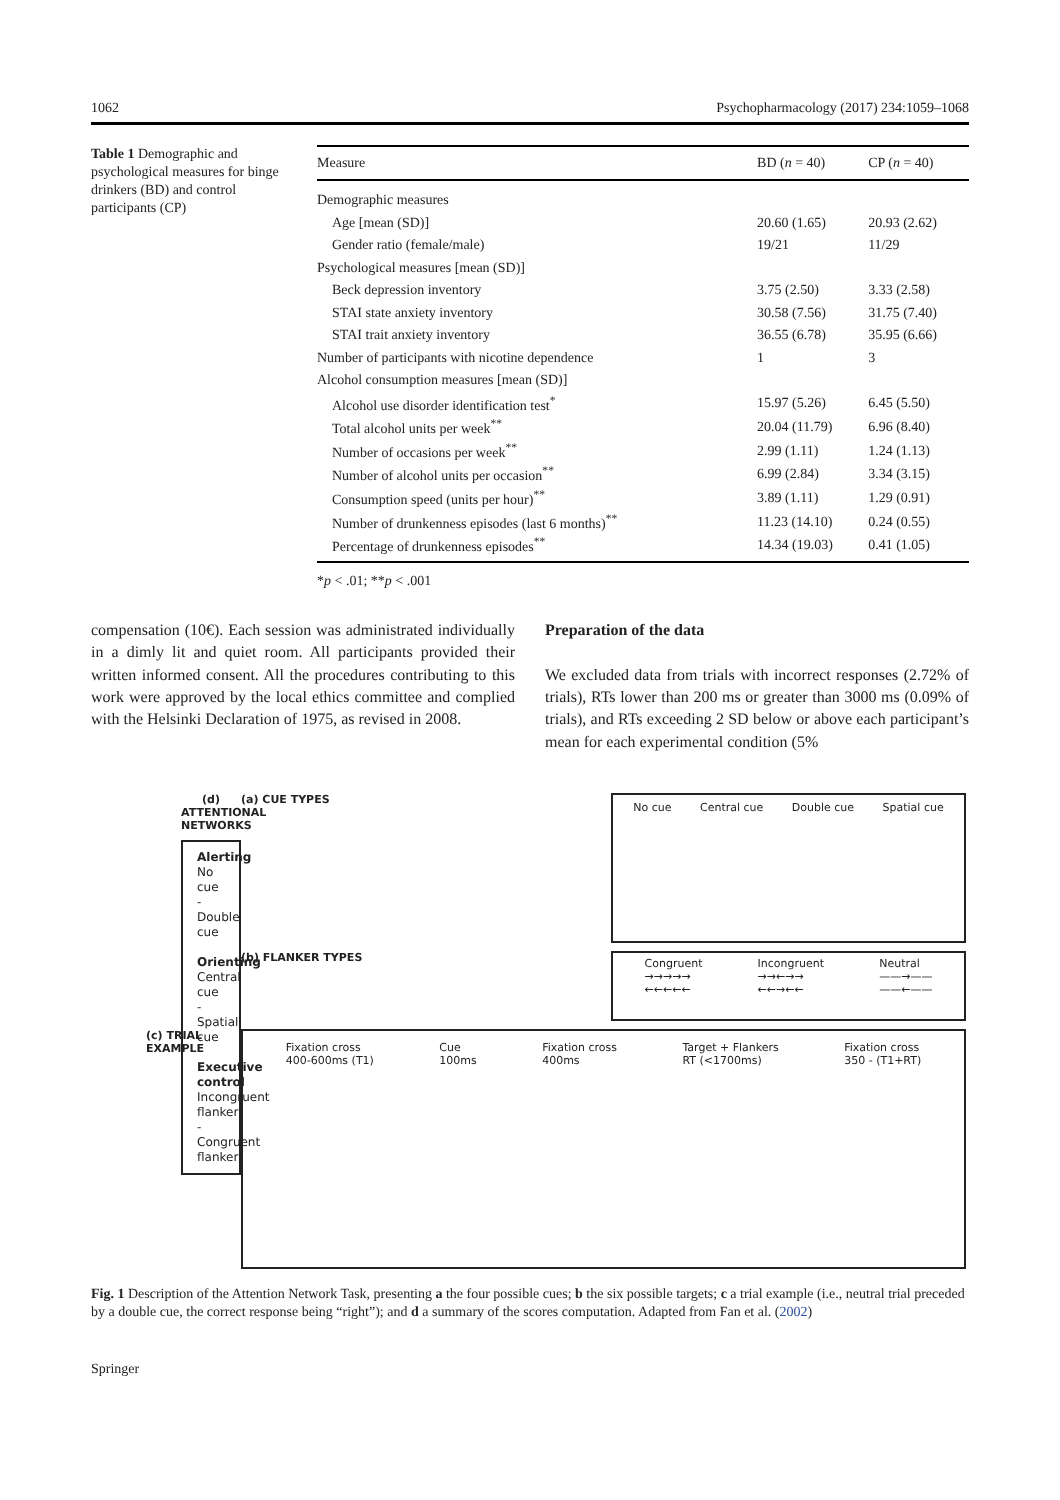1062 Psychopharmacology (2017) 234:1059–1068
Table 1 Demographic and psychological measures for binge drinkers (BD) and control participants (CP)
| Measure | BD ( n = 40) | CP ( n = 40) |
| --- | --- | --- |
| Demographic measures | | |
| Age [mean (SD)] | 20.60 (1.65) | 20.93 (2.62) |
| Gender ratio (female/male) | 19/21 | 11/29 |
| Psychological measures [mean (SD)] | | |
| Beck depression inventory | 3.75 (2.50) | 3.33 (2.58) |
| STAI state anxiety inventory | 30.58 (7.56) | 31.75 (7.40) |
| STAI trait anxiety inventory | 36.55 (6.78) | 35.95 (6.66) |
| Number of participants with nicotine dependence | 1 | 3 |
| Alcohol consumption measures [mean (SD)] | | |
| Alcohol use disorder identification test<sup>*</sup> | 15.97 (5.26) | 6.45 (5.50) |
| Total alcohol units per week<sup>**</sup> | 20.04 (11.79) | 6.96 (8.40) |
| Number of occasions per week<sup>**</sup> | 2.99 (1.11) | 1.24 (1.13) |
| Number of alcohol units per occasion<sup>**</sup> | 6.99 (2.84) | 3.34 (3.15) |
| Consumption speed (units per hour)<sup>**</sup> | 3.89 (1.11) | 1.29 (0.91) |
| Number of drunkenness episodes (last 6 months)<sup>**</sup> | 11.23 (14.10) | 0.24 (0.55) |
| Percentage of drunkenness episodes<sup>**</sup> | 14.34 (19.03) | 0.41 (1.05) |
*p < .01; **p < .001
compensation (10€). Each session was administrated individually in a dimly lit and quiet room. All participants provided their written informed consent. All the procedures contributing to this work were approved by the local ethics committee and complied with the Helsinki Declaration of 1975, as revised in 2008.
Preparation of the data
We excluded data from trials with incorrect responses (2.72% of trials), RTs lower than 200 ms or greater than 3000 ms (0.09% of trials), and RTs exceeding 2 SD below or above each participant’s mean for each experimental condition (5%
(a) CUE TYPES
No cue Central cue Double cue Spatial cue
(d) ATTENTIONAL NETWORKS
Alerting
No cue - Double cue
Orienting
Central cue - Spatial cue
Executive control
Incongruent flanker - Congruent flanker
(b) FLANKER TYPES
Congruent
→→→→→
←←←←← Incongruent
→→←→→
←←→←← Neutral
——→——
——←——
(c) TRIAL EXAMPLE
Fixation cross
400-600ms (T1) Cue
100ms Fixation cross
400ms Target + Flankers
RT (<1700ms) Fixation cross
350 - (T1+RT)
Fig. 1 Description of the Attention Network Task, presenting a the four possible cues; b the six possible targets; c a trial example (i.e., neutral trial preceded by a double cue, the correct response being “right”); and d a summary of the scores computation. Adapted from Fan et al. (2002)
Springer